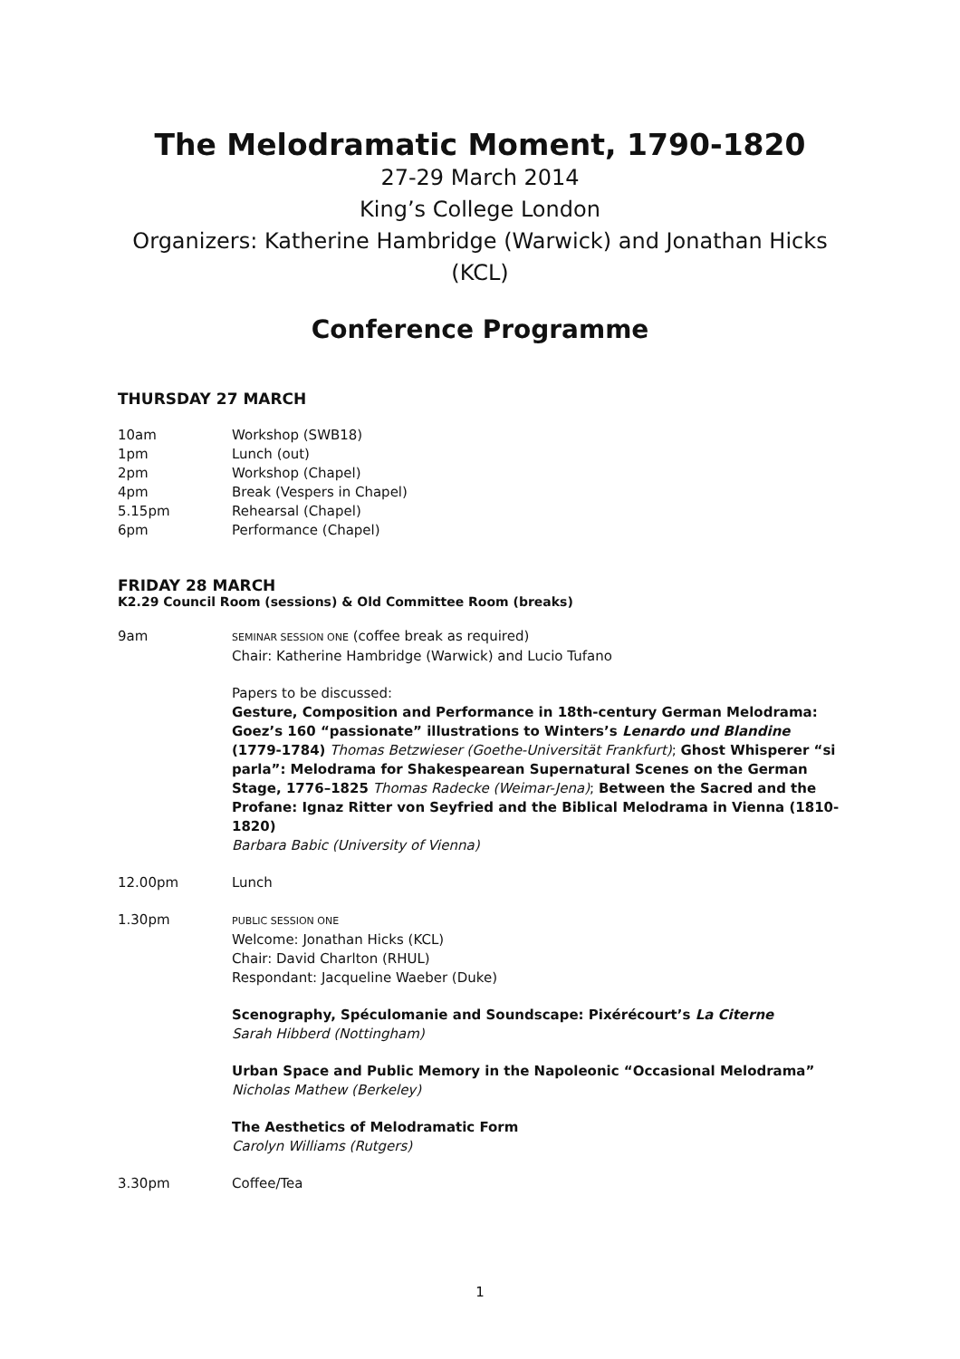The Melodramatic Moment, 1790-1820
27-29 March 2014
King’s College London
Organizers: Katherine Hambridge (Warwick) and Jonathan Hicks (KCL)
Conference Programme
THURSDAY 27 MARCH
10am Workshop (SWB18)
1pm Lunch (out)
2pm Workshop (Chapel)
4pm Break (Vespers in Chapel)
5.15pm Rehearsal (Chapel)
6pm Performance (Chapel)
FRIDAY 28 MARCH
K2.29 Council Room (sessions) & Old Committee Room (breaks)
9am
SEMINAR SESSION ONE (coffee break as required)
Chair: Katherine Hambridge (Warwick) and Lucio Tufano
Papers to be discussed:
Gesture, Composition and Performance in 18th-century German Melodrama: Goez’s 160 “passionate” illustrations to Winters’s Lenardo und Blandine (1779-1784) Thomas Betzwieser (Goethe-Universität Frankfurt); Ghost Whisperer “si parla”: Melodrama for Shakespearean Supernatural Scenes on the German Stage, 1776–1825 Thomas Radecke (Weimar-Jena); Between the Sacred and the Profane: Ignaz Ritter von Seyfried and the Biblical Melodrama in Vienna (1810-1820)
Barbara Babic (University of Vienna)
12.00pm Lunch
1.30pm
PUBLIC SESSION ONE
Welcome: Jonathan Hicks (KCL)
Chair: David Charlton (RHUL)
Respondant: Jacqueline Waeber (Duke)
Scenography, Spéculomanie and Soundscape: Pixérécourt’s La Citerne
Sarah Hibberd (Nottingham)
Urban Space and Public Memory in the Napoleonic “Occasional Melodrama”
Nicholas Mathew (Berkeley)
The Aesthetics of Melodramatic Form
Carolyn Williams (Rutgers)
3.30pm Coffee/Tea
1